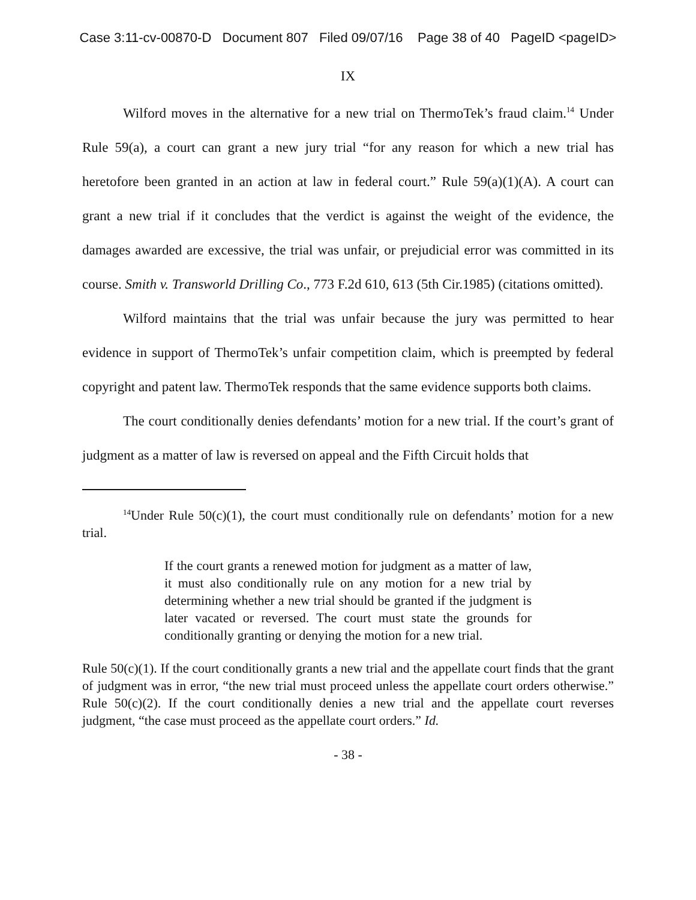Case 3:11-cv-00870-D Document 807 Filed 09/07/16 Page 38 of 40 PageID <pageID>
IX
Wilford moves in the alternative for a new trial on ThermoTek’s fraud claim.<sup>14</sup> Under Rule 59(a), a court can grant a new jury trial “for any reason for which a new trial has heretofore been granted in an action at law in federal court.” Rule 59(a)(1)(A). A court can grant a new trial if it concludes that the verdict is against the weight of the evidence, the damages awarded are excessive, the trial was unfair, or prejudicial error was committed in its course. Smith v. Transworld Drilling Co., 773 F.2d 610, 613 (5th Cir.1985) (citations omitted).
Wilford maintains that the trial was unfair because the jury was permitted to hear evidence in support of ThermoTek’s unfair competition claim, which is preempted by federal copyright and patent law. ThermoTek responds that the same evidence supports both claims.
The court conditionally denies defendants’ motion for a new trial. If the court’s grant of judgment as a matter of law is reversed on appeal and the Fifth Circuit holds that
<sup>14</sup> Under Rule 50(c)(1), the court must conditionally rule on defendants’ motion for a new trial.
If the court grants a renewed motion for judgment as a matter of law, it must also conditionally rule on any motion for a new trial by determining whether a new trial should be granted if the judgment is later vacated or reversed. The court must state the grounds for conditionally granting or denying the motion for a new trial.
Rule 50(c)(1). If the court conditionally grants a new trial and the appellate court finds that the grant of judgment was in error, “the new trial must proceed unless the appellate court orders otherwise.” Rule 50(c)(2). If the court conditionally denies a new trial and the appellate court reverses judgment, “the case must proceed as the appellate court orders.” Id.
- 38 -